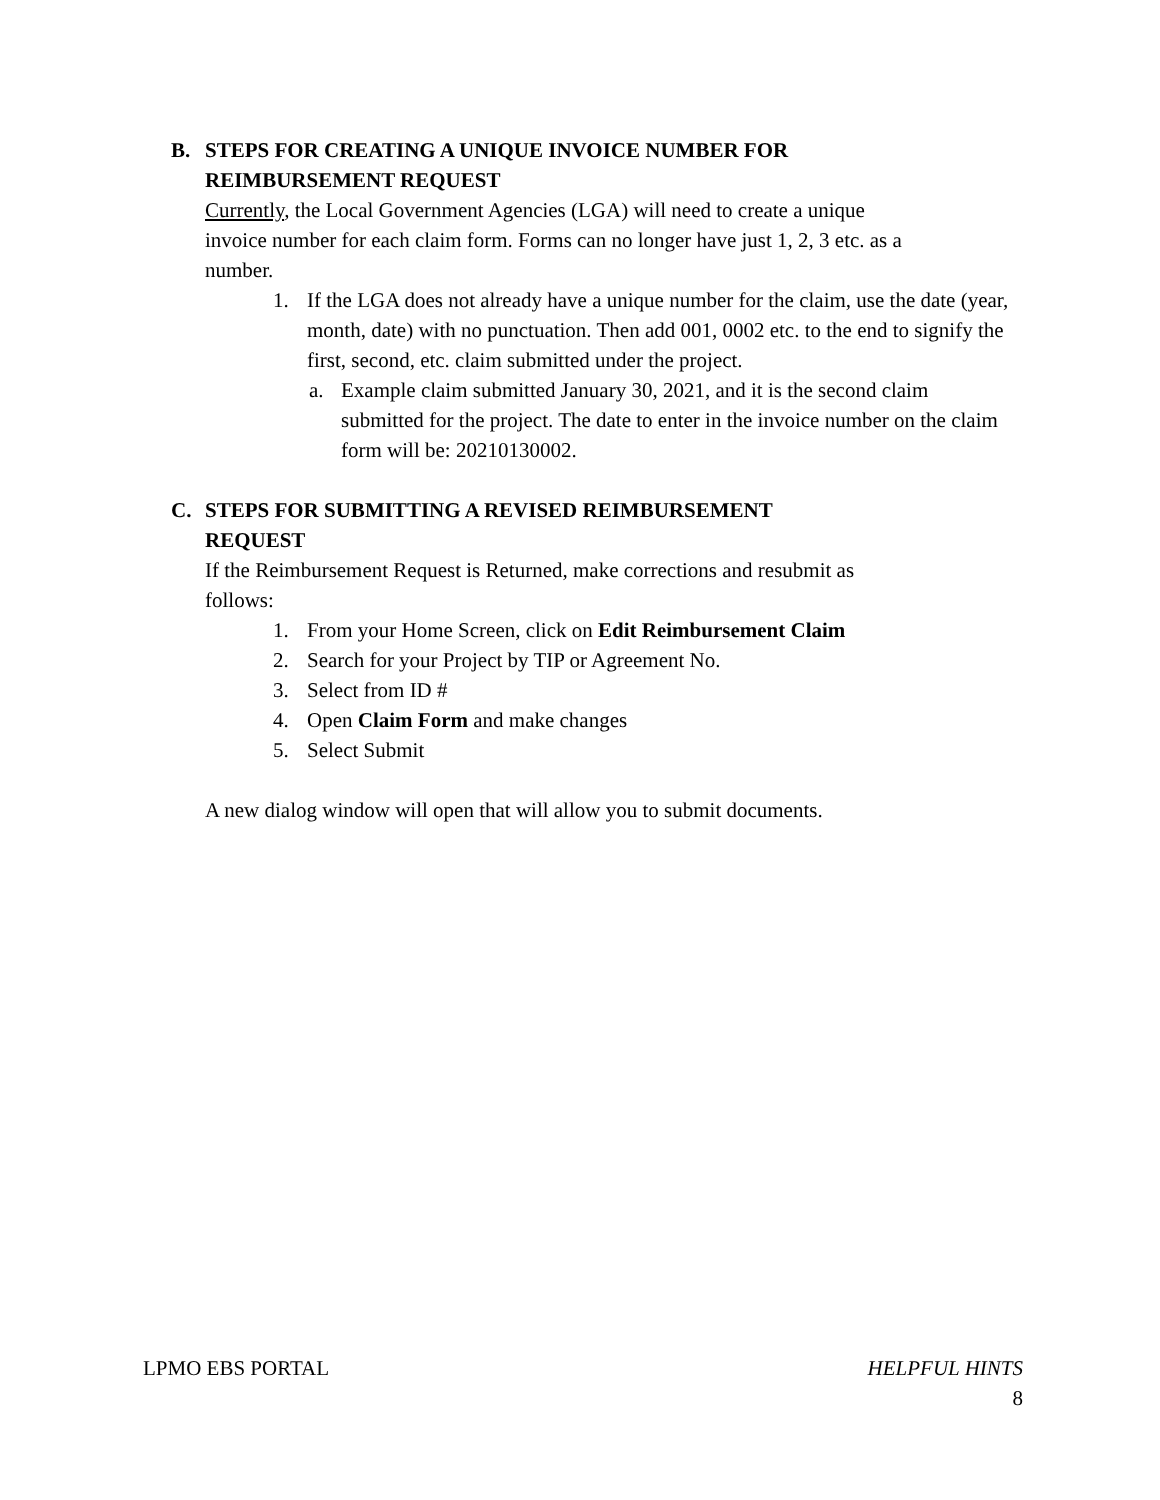B. STEPS FOR CREATING A UNIQUE INVOICE NUMBER FOR
REIMBURSEMENT REQUEST
Currently, the Local Government Agencies (LGA) will need to create a unique invoice number for each claim form. Forms can no longer have just 1, 2, 3 etc. as a number.
1. If the LGA does not already have a unique number for the claim, use the date (year, month, date) with no punctuation. Then add 001, 0002 etc. to the end to signify the first, second, etc. claim submitted under the project.
a. Example claim submitted January 30, 2021, and it is the second claim submitted for the project. The date to enter in the invoice number on the claim form will be: 20210130002.
C. STEPS FOR SUBMITTING A REVISED REIMBURSEMENT
REQUEST
If the Reimbursement Request is Returned, make corrections and resubmit as follows:
1. From your Home Screen, click on Edit Reimbursement Claim
2. Search for your Project by TIP or Agreement No.
3. Select from ID #
4. Open Claim Form and make changes
5. Select Submit
A new dialog window will open that will allow you to submit documents.
LPMO EBS PORTAL HELPFUL HINTS
8